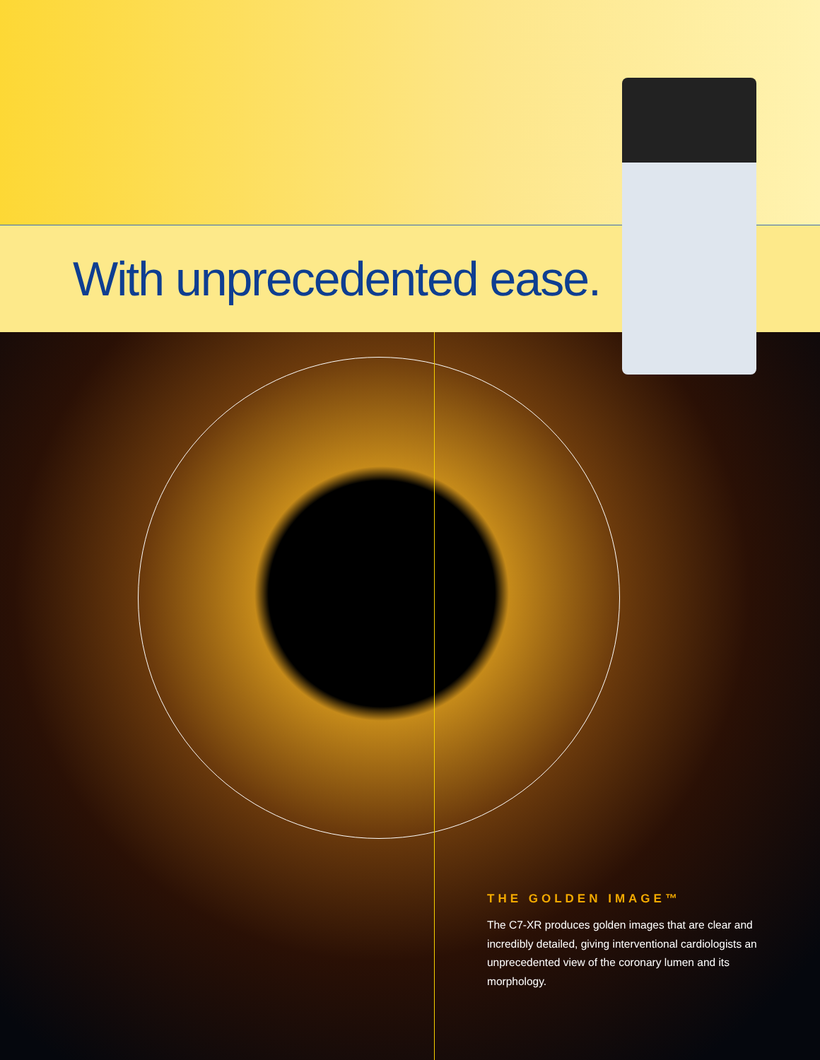With unprecedented ease.
THE GOLDEN IMAGE™
The C7-XR produces golden images that are clear and incredibly detailed, giving interventional cardiologists an unprecedented view of the coronary lumen and its morphology.